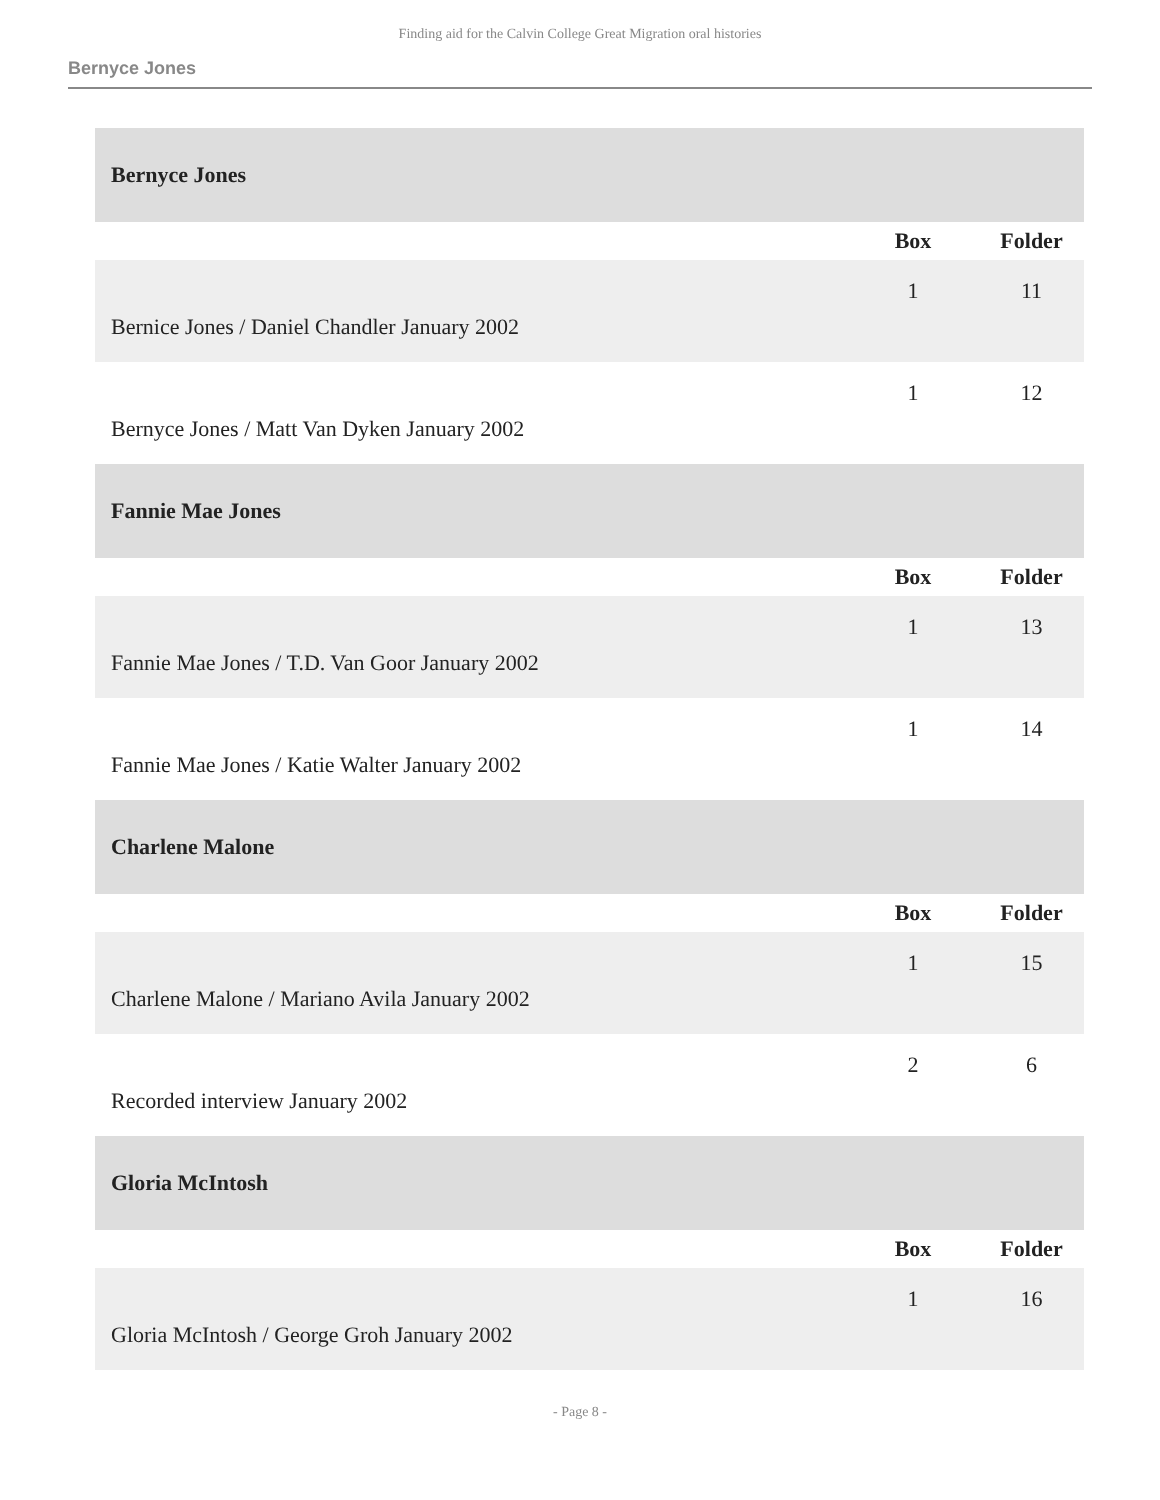Finding aid for the Calvin College Great Migration oral histories
Bernyce Jones
| Bernyce Jones | | |
| | Box | Folder |
| Bernice Jones / Daniel Chandler January 2002 | 1 | 11 |
| Bernyce Jones / Matt Van Dyken January 2002 | 1 | 12 |
| Fannie Mae Jones | | |
| | Box | Folder |
| Fannie Mae Jones / T.D. Van Goor January 2002 | 1 | 13 |
| Fannie Mae Jones / Katie Walter January 2002 | 1 | 14 |
| Charlene Malone | | |
| | Box | Folder |
| Charlene Malone / Mariano Avila January 2002 | 1 | 15 |
| Recorded interview January 2002 | 2 | 6 |
| Gloria McIntosh | | |
| | Box | Folder |
| Gloria McIntosh / George Groh January 2002 | 1 | 16 |
- Page 8 -